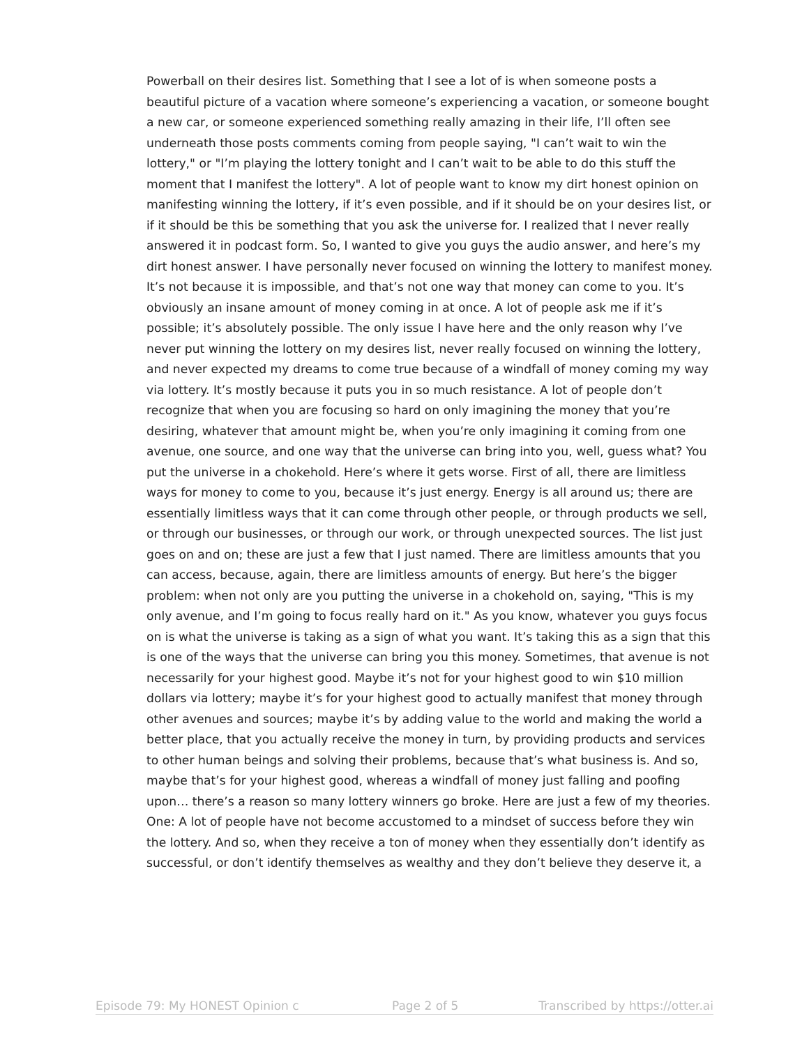Powerball on their desires list. Something that I see a lot of is when someone posts a beautiful picture of a vacation where someone’s experiencing a vacation, or someone bought a new car, or someone experienced something really amazing in their life, I’ll often see underneath those posts comments coming from people saying, "I can’t wait to win the lottery," or "I’m playing the lottery tonight and I can’t wait to be able to do this stuff the moment that I manifest the lottery". A lot of people want to know my dirt honest opinion on manifesting winning the lottery, if it’s even possible, and if it should be on your desires list, or if it should be this be something that you ask the universe for. I realized that I never really answered it in podcast form. So, I wanted to give you guys the audio answer, and here’s my dirt honest answer. I have personally never focused on winning the lottery to manifest money. It’s not because it is impossible, and that’s not one way that money can come to you. It’s obviously an insane amount of money coming in at once. A lot of people ask me if it’s possible; it’s absolutely possible. The only issue I have here and the only reason why I’ve never put winning the lottery on my desires list, never really focused on winning the lottery, and never expected my dreams to come true because of a windfall of money coming my way via lottery. It’s mostly because it puts you in so much resistance. A lot of people don’t recognize that when you are focusing so hard on only imagining the money that you’re desiring, whatever that amount might be, when you’re only imagining it coming from one avenue, one source, and one way that the universe can bring into you, well, guess what? You put the universe in a chokehold. Here’s where it gets worse. First of all, there are limitless ways for money to come to you, because it’s just energy. Energy is all around us; there are essentially limitless ways that it can come through other people, or through products we sell, or through our businesses, or through our work, or through unexpected sources. The list just goes on and on; these are just a few that I just named. There are limitless amounts that you can access, because, again, there are limitless amounts of energy. But here’s the bigger problem: when not only are you putting the universe in a chokehold on, saying, "This is my only avenue, and I’m going to focus really hard on it." As you know, whatever you guys focus on is what the universe is taking as a sign of what you want. It’s taking this as a sign that this is one of the ways that the universe can bring you this money. Sometimes, that avenue is not necessarily for your highest good. Maybe it’s not for your highest good to win $10 million dollars via lottery; maybe it’s for your highest good to actually manifest that money through other avenues and sources; maybe it’s by adding value to the world and making the world a better place, that you actually receive the money in turn, by providing products and services to other human beings and solving their problems, because that’s what business is. And so, maybe that’s for your highest good, whereas a windfall of money just falling and poofing upon… there’s a reason so many lottery winners go broke. Here are just a few of my theories. One: A lot of people have not become accustomed to a mindset of success before they win the lottery. And so, when they receive a ton of money when they essentially don’t identify as successful, or don’t identify themselves as wealthy and they don’t believe they deserve it, a
Episode 79: My HONEST Opinion c Page 2 of 5 Transcribed by https://otter.ai